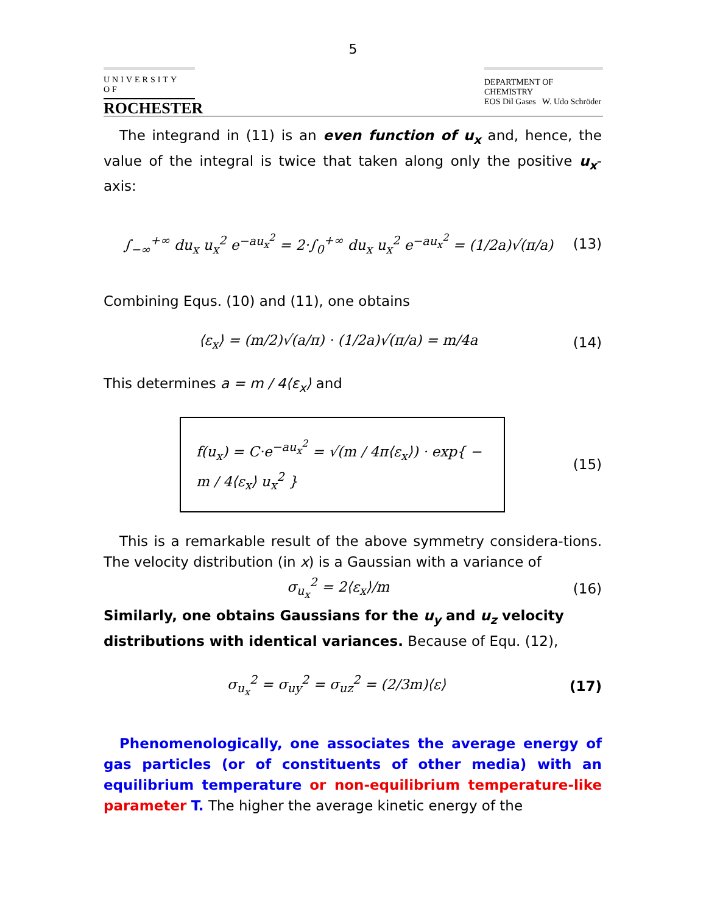5
UNIVERSITY OF
ROCHESTER
DEPARTMENT OF CHEMISTRY
EOS Dil Gases W. Udo Schröder
The integrand in (11) is an even function of u<sub>x</sub> and, hence, the value of the integral is twice that taken along only the positive u<sub>x</sub>-axis:
∫<sub>−∞</sub><sup>+∞</sup> du<sub>x</sub> u<sub>x</sub><sup>2</sup> e<sup>−au<sub>x</sub><sup>2</sup></sup> = 2·∫<sub>0</sub><sup>+∞</sup> du<sub>x</sub> u<sub>x</sub><sup>2</sup> e<sup>−au<sub>x</sub><sup>2</sup></sup> = (1/2a)√(π/a) (13)
Combining Equs. (10) and (11), one obtains
⟨ε<sub>x</sub>⟩ = (m/2)√(a/π) · (1/2a)√(π/a) = m/4a (14)
This determines a = m / 4⟨ε<sub>x</sub>⟩ and
f(u<sub>x</sub>) = C·e<sup>−au<sub>x</sub><sup>2</sup></sup> = √(m / 4π⟨ε<sub>x</sub>⟩) · exp{ − m / 4⟨ε<sub>x</sub>⟩ u<sub>x</sub><sup>2</sup> } (15)
This is a remarkable result of the above symmetry considera-tions. The velocity distribution (in x) is a Gaussian with a variance of
σ<sub>u<sub>x</sub></sub><sup>2</sup> = 2⟨ε<sub>x</sub>⟩/m (16)
Similarly, one obtains Gaussians for the u<sub>y</sub> and u<sub>z</sub> velocity distributions with identical variances. Because of Equ. (12),
σ<sub>u<sub>x</sub></sub><sup>2</sup> = σ<sub>uy</sub><sup>2</sup> = σ<sub>uz</sub><sup>2</sup> = (2/3m)⟨ε⟩ (17)
Phenomenologically, one associates the average energy of gas particles (or of constituents of other media) with an equilibrium temperature or non-equilibrium temperature-like parameter T. The higher the average kinetic energy of the